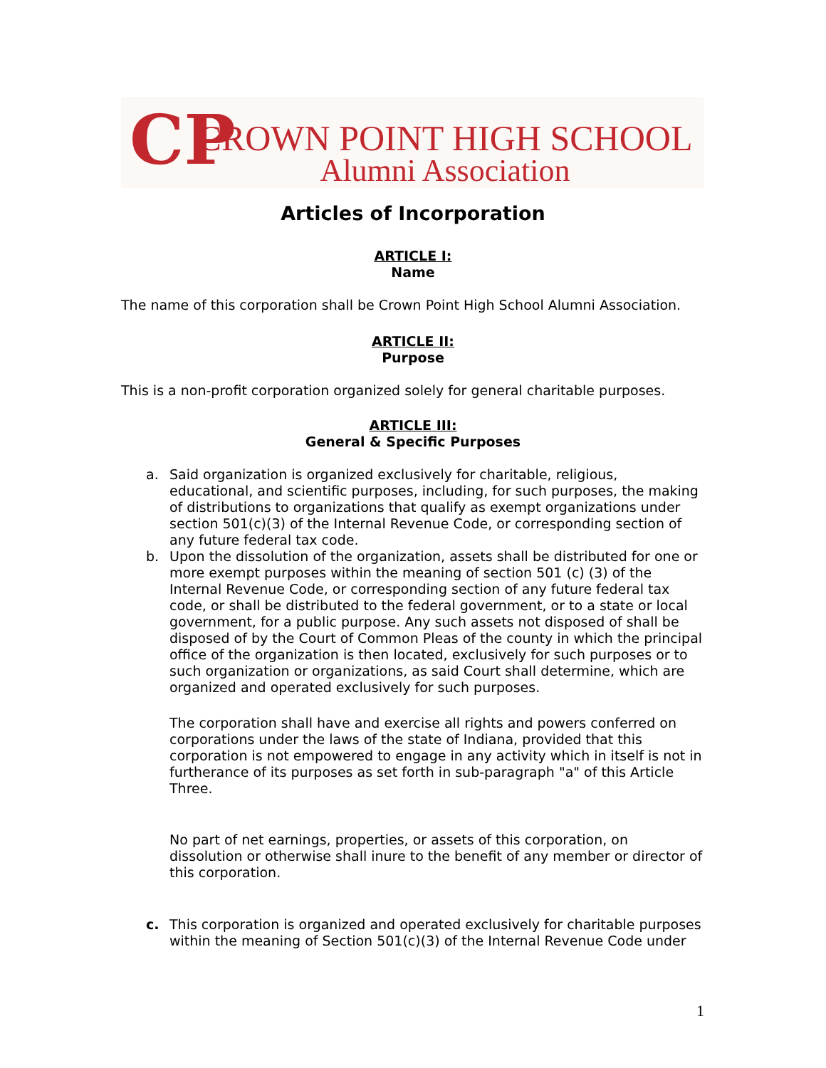CP
CROWN POINT HIGH SCHOOL
Alumni Association
Articles of Incorporation
ARTICLE I:
Name
The name of this corporation shall be Crown Point High School Alumni Association.
ARTICLE II:
Purpose
This is a non-profit corporation organized solely for general charitable purposes.
ARTICLE III:
General & Specific Purposes
a. Said organization is organized exclusively for charitable, religious, educational, and scientific purposes, including, for such purposes, the making of distributions to organizations that qualify as exempt organizations under section 501(c)(3) of the Internal Revenue Code, or corresponding section of any future federal tax code.
b. Upon the dissolution of the organization, assets shall be distributed for one or more exempt purposes within the meaning of section 501 (c) (3) of the Internal Revenue Code, or corresponding section of any future federal tax code, or shall be distributed to the federal government, or to a state or local government, for a public purpose. Any such assets not disposed of shall be disposed of by the Court of Common Pleas of the county in which the principal office of the organization is then located, exclusively for such purposes or to such organization or organizations, as said Court shall determine, which are organized and operated exclusively for such purposes.
The corporation shall have and exercise all rights and powers conferred on corporations under the laws of the state of Indiana, provided that this corporation is not empowered to engage in any activity which in itself is not in furtherance of its purposes as set forth in sub-paragraph "a" of this Article Three.
No part of net earnings, properties, or assets of this corporation, on dissolution or otherwise shall inure to the benefit of any member or director of this corporation.
c. This corporation is organized and operated exclusively for charitable purposes within the meaning of Section 501(c)(3) of the Internal Revenue Code under
1